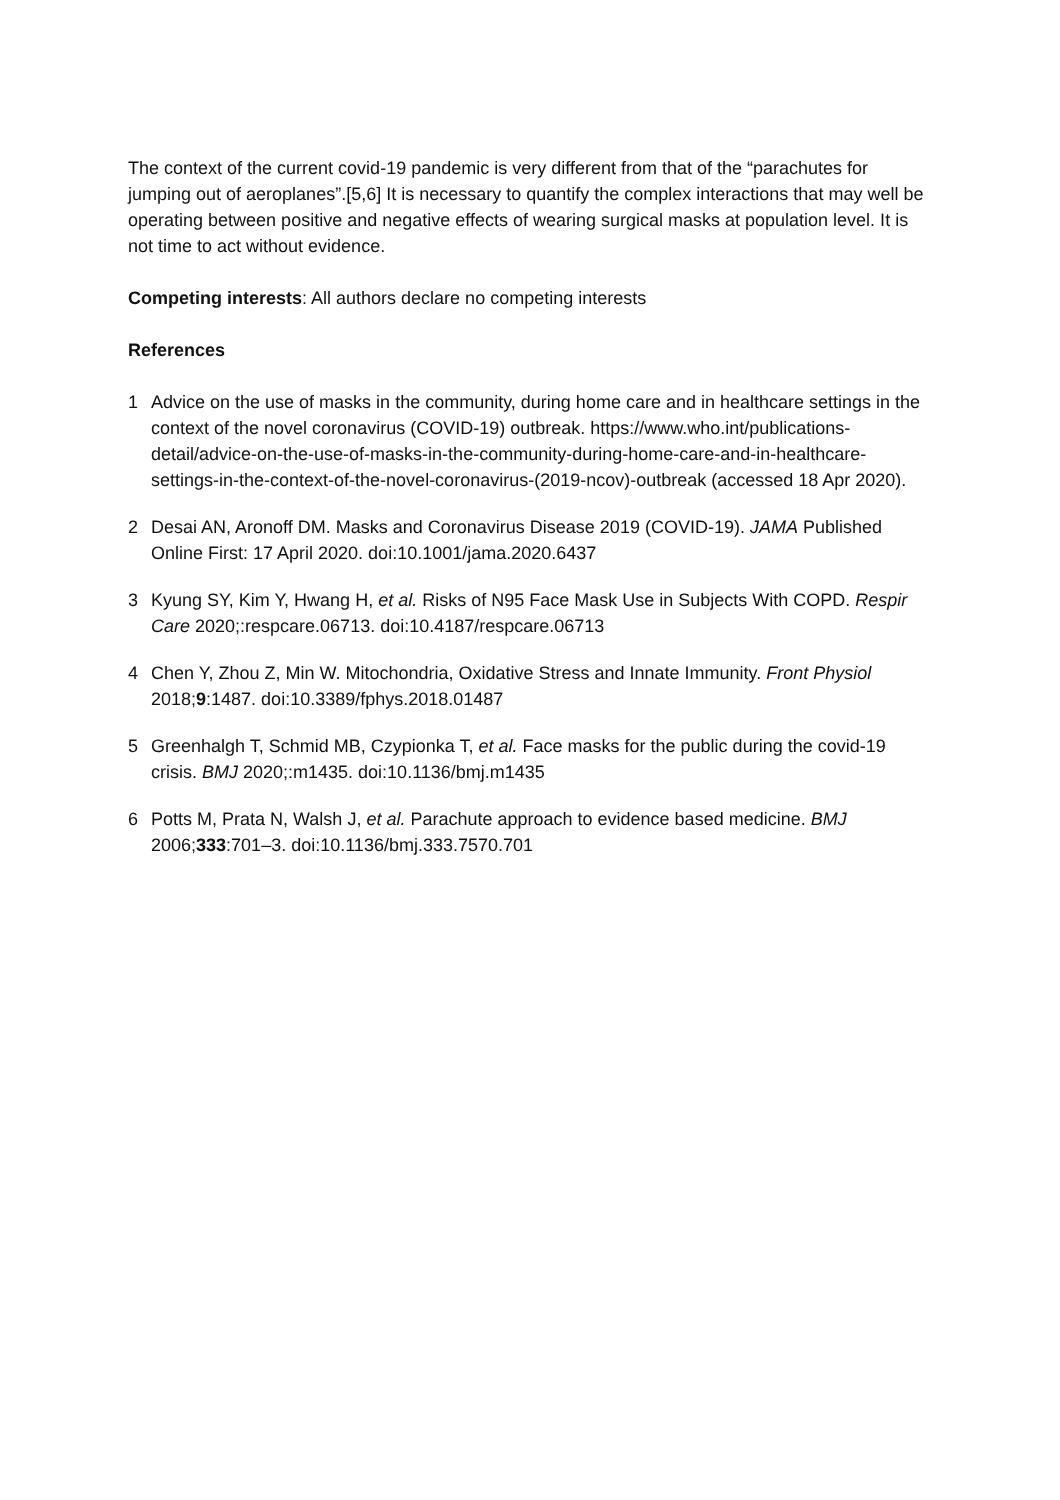The context of the current covid-19 pandemic is very different from that of the “parachutes for jumping out of aeroplanes”.[5,6] It is necessary to quantify the complex interactions that may well be operating between positive and negative effects of wearing surgical masks at population level. It is not time to act without evidence.
Competing interests: All authors declare no competing interests
References
1 Advice on the use of masks in the community, during home care and in healthcare settings in the context of the novel coronavirus (COVID-19) outbreak. https://www.who.int/publications-detail/advice-on-the-use-of-masks-in-the-community-during-home-care-and-in-healthcare-settings-in-the-context-of-the-novel-coronavirus-(2019-ncov)-outbreak (accessed 18 Apr 2020).
2 Desai AN, Aronoff DM. Masks and Coronavirus Disease 2019 (COVID-19). JAMA Published Online First: 17 April 2020. doi:10.1001/jama.2020.6437
3 Kyung SY, Kim Y, Hwang H, et al. Risks of N95 Face Mask Use in Subjects With COPD. Respir Care 2020;:respcare.06713. doi:10.4187/respcare.06713
4 Chen Y, Zhou Z, Min W. Mitochondria, Oxidative Stress and Innate Immunity. Front Physiol 2018;9:1487. doi:10.3389/fphys.2018.01487
5 Greenhalgh T, Schmid MB, Czypionka T, et al. Face masks for the public during the covid-19 crisis. BMJ 2020;:m1435. doi:10.1136/bmj.m1435
6 Potts M, Prata N, Walsh J, et al. Parachute approach to evidence based medicine. BMJ 2006;333:701–3. doi:10.1136/bmj.333.7570.701